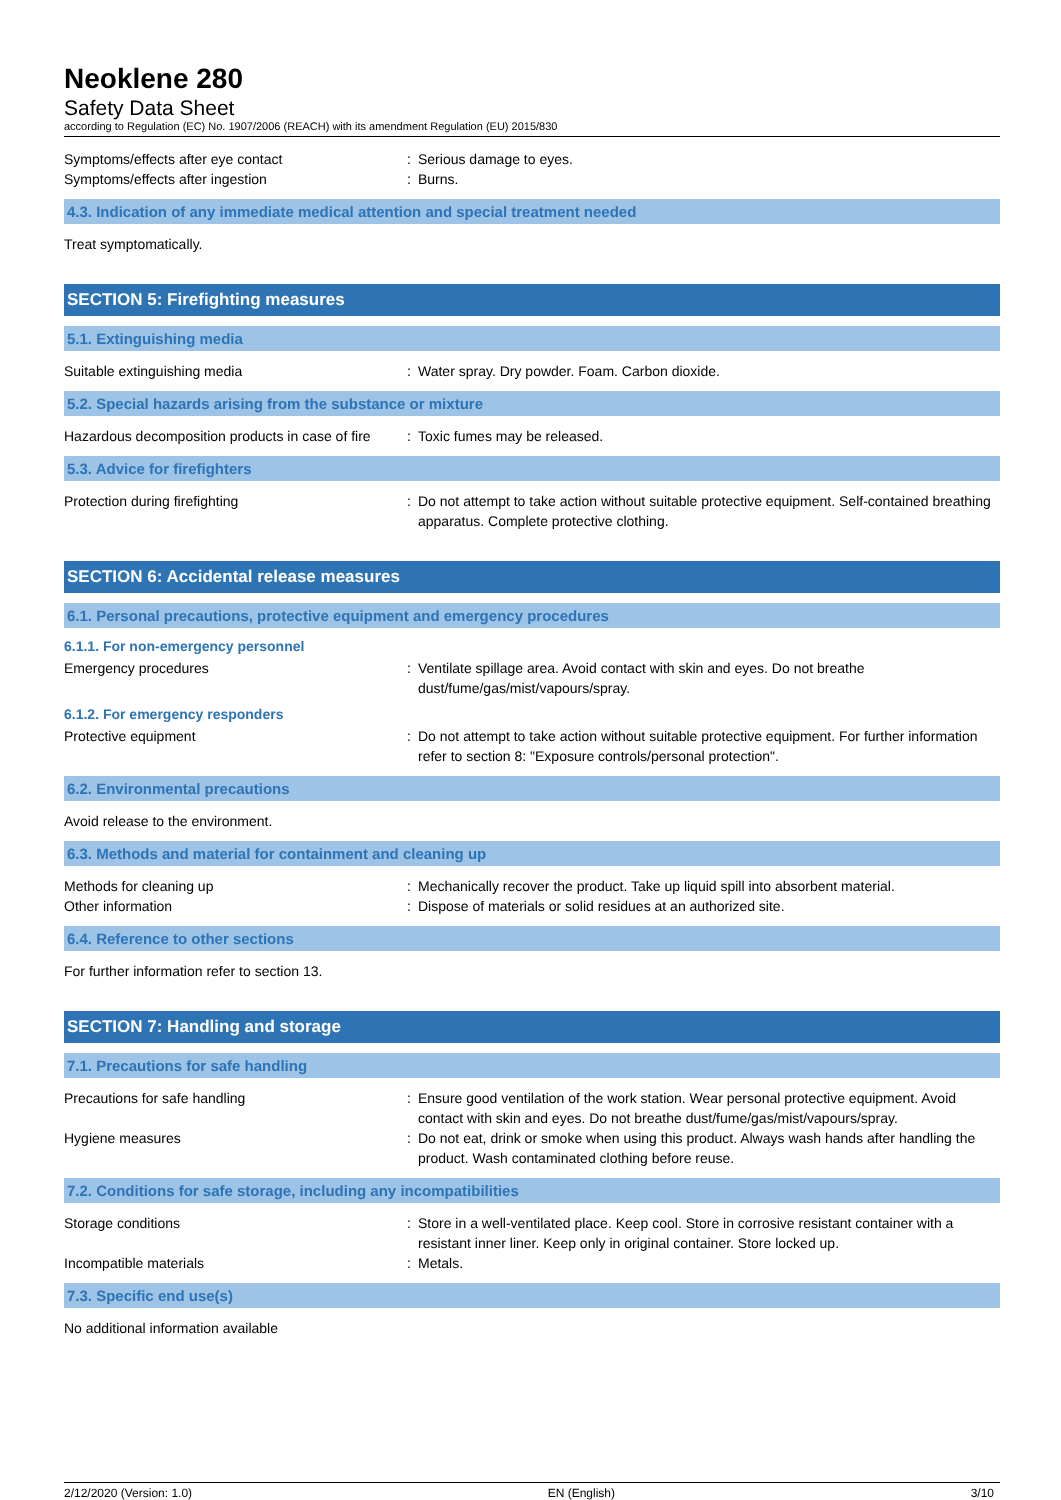Neoklene 280
Safety Data Sheet
according to Regulation (EC) No. 1907/2006 (REACH) with its amendment Regulation (EU) 2015/830
Symptoms/effects after eye contact : Serious damage to eyes.
Symptoms/effects after ingestion : Burns.
4.3. Indication of any immediate medical attention and special treatment needed
Treat symptomatically.
SECTION 5: Firefighting measures
5.1. Extinguishing media
Suitable extinguishing media : Water spray. Dry powder. Foam. Carbon dioxide.
5.2. Special hazards arising from the substance or mixture
Hazardous decomposition products in case of fire
: Toxic fumes may be released.
5.3. Advice for firefighters
Protection during firefighting : Do not attempt to take action without suitable protective equipment. Self-contained breathing apparatus. Complete protective clothing.
SECTION 6: Accidental release measures
6.1. Personal precautions, protective equipment and emergency procedures
6.1.1. For non-emergency personnel
Emergency procedures : Ventilate spillage area. Avoid contact with skin and eyes. Do not breathe dust/fume/gas/mist/vapours/spray.
6.1.2. For emergency responders
Protective equipment : Do not attempt to take action without suitable protective equipment. For further information refer to section 8: "Exposure controls/personal protection".
6.2. Environmental precautions
Avoid release to the environment.
6.3. Methods and material for containment and cleaning up
Methods for cleaning up : Mechanically recover the product. Take up liquid spill into absorbent material.
Other information : Dispose of materials or solid residues at an authorized site.
6.4. Reference to other sections
For further information refer to section 13.
SECTION 7: Handling and storage
7.1. Precautions for safe handling
Precautions for safe handling : Ensure good ventilation of the work station. Wear personal protective equipment. Avoid contact with skin and eyes. Do not breathe dust/fume/gas/mist/vapours/spray.
Hygiene measures : Do not eat, drink or smoke when using this product. Always wash hands after handling the product. Wash contaminated clothing before reuse.
7.2. Conditions for safe storage, including any incompatibilities
Storage conditions : Store in a well-ventilated place. Keep cool. Store in corrosive resistant container with a resistant inner liner. Keep only in original container. Store locked up.
Incompatible materials : Metals.
7.3. Specific end use(s)
No additional information available
2/12/2020 (Version: 1.0) EN (English) 3/10